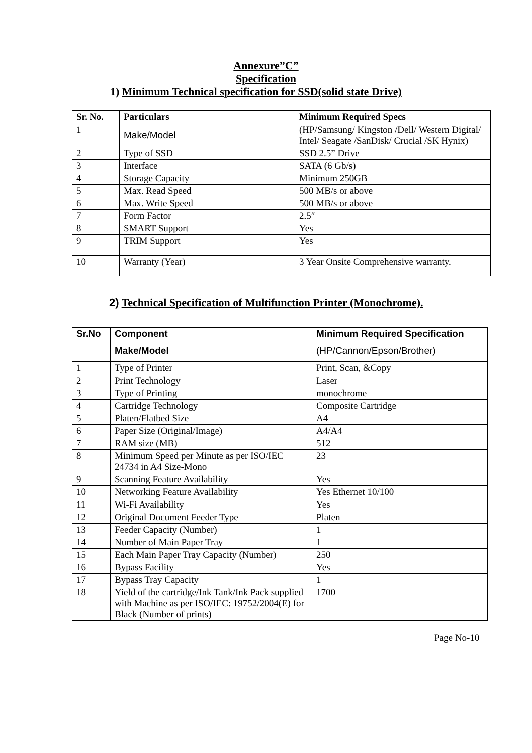Annexure”C”
Specification
1) Minimum Technical specification for SSD(solid state Drive)
| Sr. No. | Particulars | Minimum Required Specs |
| --- | --- | --- |
| 1 | Make/Model | (HP/Samsung/ Kingston /Dell/ Western Digital/ Intel/ Seagate /SanDisk/ Crucial /SK Hynix) |
| 2 | Type of SSD | SSD 2.5” Drive |
| 3 | Interface | SATA (6 Gb/s) |
| 4 | Storage Capacity | Minimum 250GB |
| 5 | Max. Read Speed | 500 MB/s or above |
| 6 | Max. Write Speed | 500 MB/s or above |
| 7 | Form Factor | 2.5″ |
| 8 | SMART Support | Yes |
| 9 | TRIM Support | Yes |
| 10 | Warranty (Year) | 3 Year Onsite Comprehensive warranty. |
2) Technical Specification of Multifunction Printer (Monochrome).
| Sr.No | Component | Minimum Required Specification |
| --- | --- | --- |
| | Make/Model | (HP/Cannon/Epson/Brother) |
| 1 | Type of Printer | Print, Scan, &Copy |
| 2 | Print Technology | Laser |
| 3 | Type of Printing | monochrome |
| 4 | Cartridge Technology | Composite Cartridge |
| 5 | Platen/Flatbed Size | A4 |
| 6 | Paper Size (Original/Image) | A4/A4 |
| 7 | RAM size (MB) | 512 |
| 8 | Minimum Speed per Minute as per ISO/IEC 24734 in A4 Size-Mono | 23 |
| 9 | Scanning Feature Availability | Yes |
| 10 | Networking Feature Availability | Yes Ethernet 10/100 |
| 11 | Wi-Fi Availability | Yes |
| 12 | Original Document Feeder Type | Platen |
| 13 | Feeder Capacity (Number) | 1 |
| 14 | Number of Main Paper Tray | 1 |
| 15 | Each Main Paper Tray Capacity (Number) | 250 |
| 16 | Bypass Facility | Yes |
| 17 | Bypass Tray Capacity | 1 |
| 18 | Yield of the cartridge/Ink Tank/Ink Pack supplied with Machine as per ISO/IEC: 19752/2004(E) for Black (Number of prints) | 1700 |
Page No-10